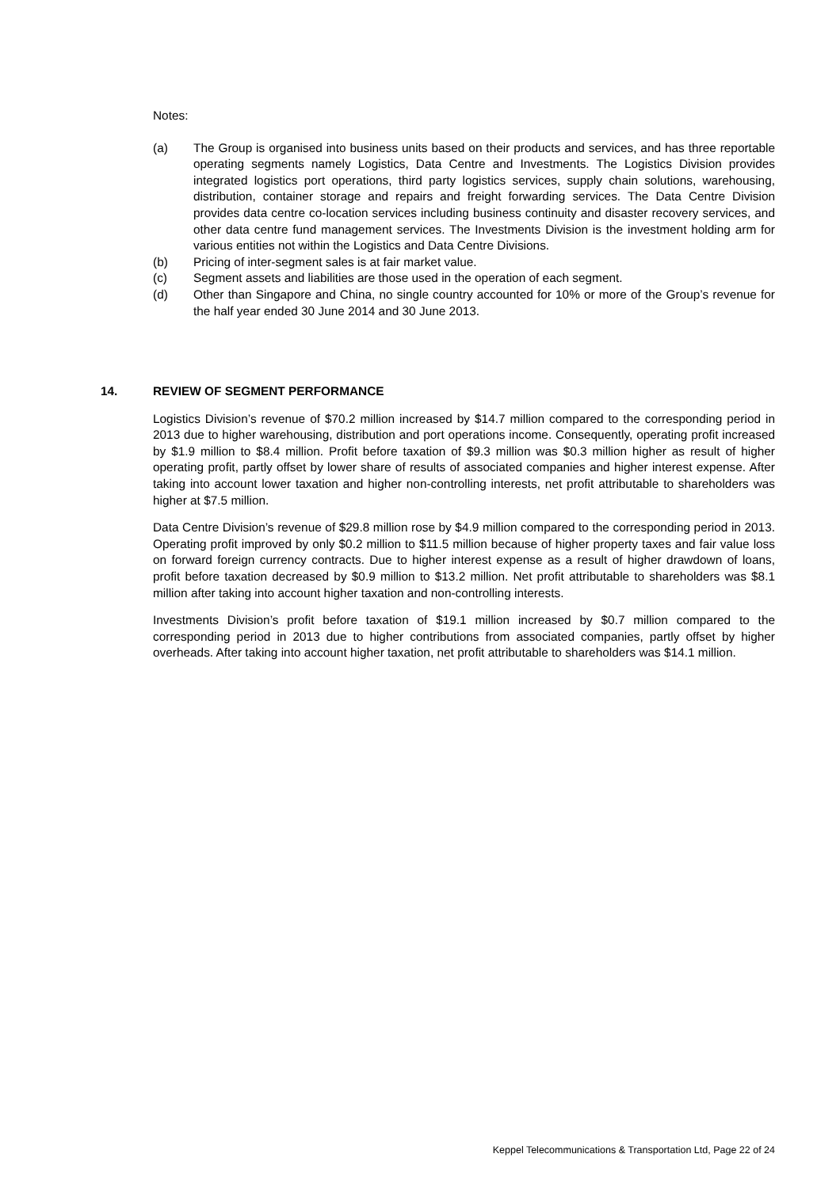Notes:
(a) The Group is organised into business units based on their products and services, and has three reportable operating segments namely Logistics, Data Centre and Investments. The Logistics Division provides integrated logistics port operations, third party logistics services, supply chain solutions, warehousing, distribution, container storage and repairs and freight forwarding services. The Data Centre Division provides data centre co-location services including business continuity and disaster recovery services, and other data centre fund management services. The Investments Division is the investment holding arm for various entities not within the Logistics and Data Centre Divisions.
(b) Pricing of inter-segment sales is at fair market value.
(c) Segment assets and liabilities are those used in the operation of each segment.
(d) Other than Singapore and China, no single country accounted for 10% or more of the Group’s revenue for the half year ended 30 June 2014 and 30 June 2013.
14. REVIEW OF SEGMENT PERFORMANCE
Logistics Division’s revenue of $70.2 million increased by $14.7 million compared to the corresponding period in 2013 due to higher warehousing, distribution and port operations income. Consequently, operating profit increased by $1.9 million to $8.4 million. Profit before taxation of $9.3 million was $0.3 million higher as result of higher operating profit, partly offset by lower share of results of associated companies and higher interest expense. After taking into account lower taxation and higher non-controlling interests, net profit attributable to shareholders was higher at $7.5 million.
Data Centre Division’s revenue of $29.8 million rose by $4.9 million compared to the corresponding period in 2013. Operating profit improved by only $0.2 million to $11.5 million because of higher property taxes and fair value loss on forward foreign currency contracts. Due to higher interest expense as a result of higher drawdown of loans, profit before taxation decreased by $0.9 million to $13.2 million. Net profit attributable to shareholders was $8.1 million after taking into account higher taxation and non-controlling interests.
Investments Division’s profit before taxation of $19.1 million increased by $0.7 million compared to the corresponding period in 2013 due to higher contributions from associated companies, partly offset by higher overheads. After taking into account higher taxation, net profit attributable to shareholders was $14.1 million.
Keppel Telecommunications & Transportation Ltd, Page 22 of 24